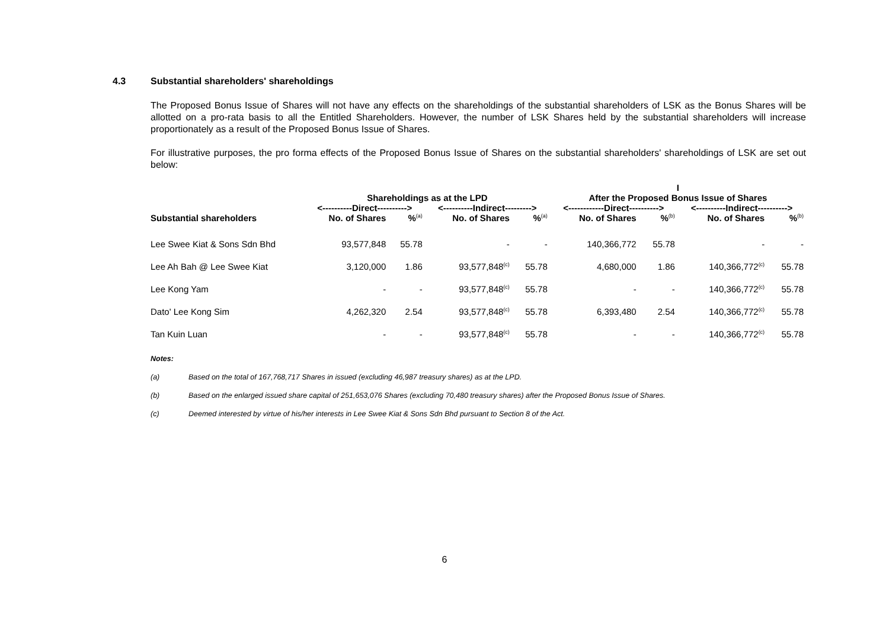4.3 Substantial shareholders' shareholdings
The Proposed Bonus Issue of Shares will not have any effects on the shareholdings of the substantial shareholders of LSK as the Bonus Shares will be allotted on a pro-rata basis to all the Entitled Shareholders. However, the number of LSK Shares held by the substantial shareholders will increase proportionately as a result of the Proposed Bonus Issue of Shares.
For illustrative purposes, the pro forma effects of the Proposed Bonus Issue of Shares on the substantial shareholders' shareholdings of LSK are set out below:
| | | | | | I | | | |
| --- | --- | --- | --- | --- | --- | --- | --- | --- |
| | Shareholdings as at the LPD | | | | After the Proposed Bonus Issue of Shares | | | |
| | <----------Direct----------> | | <----------Indirect---------> | | <------------Direct----------> | | <----------Indirect----------> | |
| Substantial shareholders | No. of Shares | %<sup>(a)</sup> | No. of Shares | %<sup>(a)</sup> | No. of Shares | %<sup>(b)</sup> | No. of Shares | %<sup>(b)</sup> |
| Lee Swee Kiat & Sons Sdn Bhd | 93,577,848 | 55.78 | - | - | 140,366,772 | 55.78 | - | - |
| Lee Ah Bah @ Lee Swee Kiat | 3,120,000 | 1.86 | 93,577,848<sup>(c)</sup> | 55.78 | 4,680,000 | 1.86 | 140,366,772<sup>(c)</sup> | 55.78 |
| Lee Kong Yam | - | - | 93,577,848<sup>(c)</sup> | 55.78 | - | - | 140,366,772<sup>(c)</sup> | 55.78 |
| Dato' Lee Kong Sim | 4,262,320 | 2.54 | 93,577,848<sup>(c)</sup> | 55.78 | 6,393,480 | 2.54 | 140,366,772<sup>(c)</sup> | 55.78 |
| Tan Kuin Luan | - | - | 93,577,848<sup>(c)</sup> | 55.78 | - | - | 140,366,772<sup>(c)</sup> | 55.78 |
Notes:
(a) Based on the total of 167,768,717 Shares in issued (excluding 46,987 treasury shares) as at the LPD.
(b) Based on the enlarged issued share capital of 251,653,076 Shares (excluding 70,480 treasury shares) after the Proposed Bonus Issue of Shares.
(c) Deemed interested by virtue of his/her interests in Lee Swee Kiat & Sons Sdn Bhd pursuant to Section 8 of the Act.
6